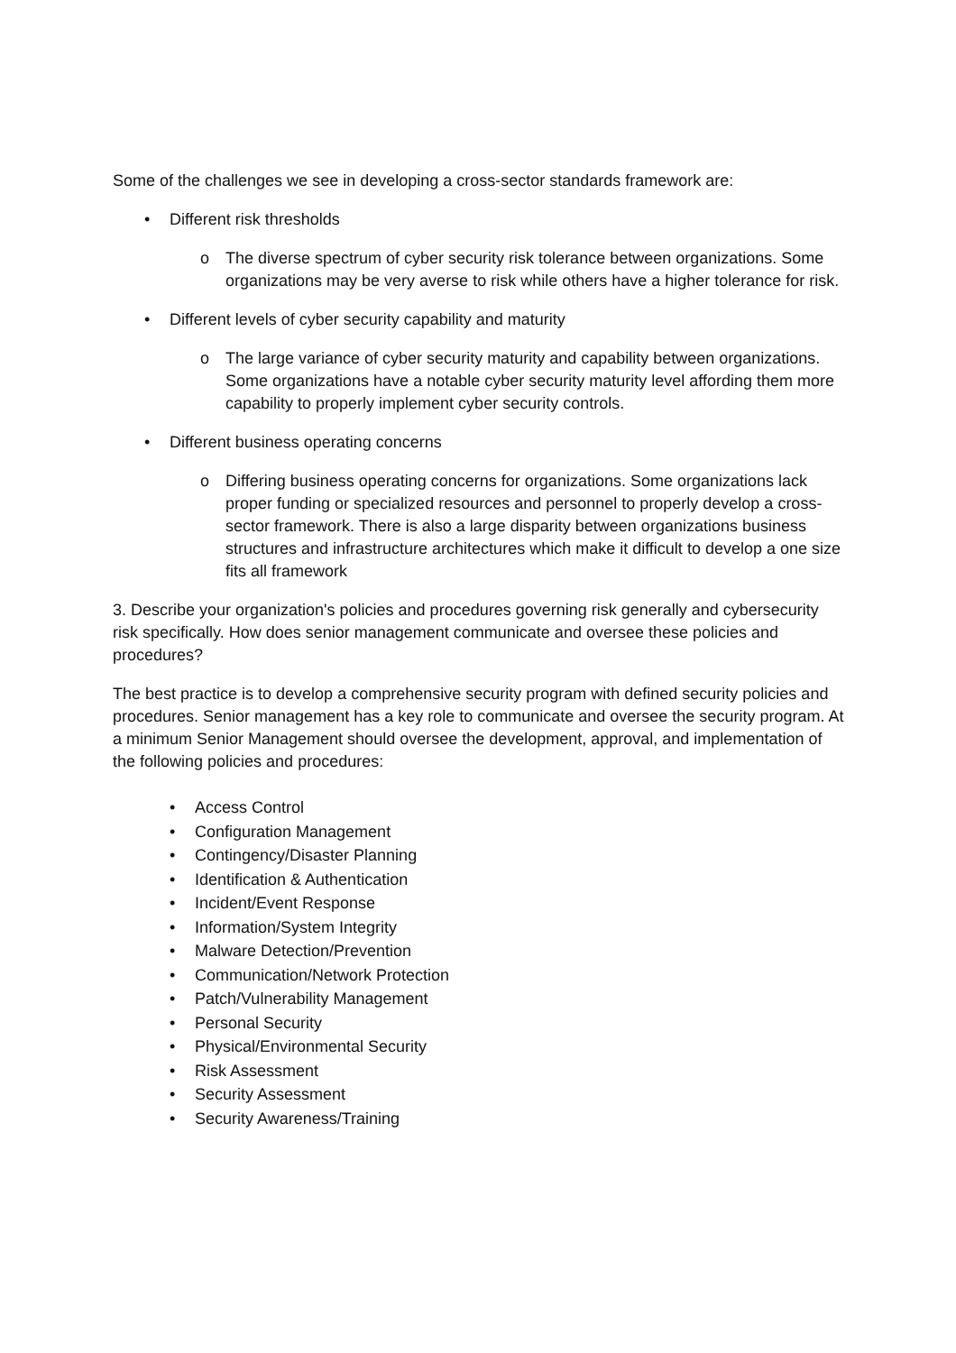Some of the challenges we see in developing a cross-sector standards framework are:
• Different risk thresholds
o The diverse spectrum of cyber security risk tolerance between organizations. Some organizations may be very averse to risk while others have a higher tolerance for risk.
• Different levels of cyber security capability and maturity
o The large variance of cyber security maturity and capability between organizations. Some organizations have a notable cyber security maturity level affording them more capability to properly implement cyber security controls.
• Different business operating concerns
o Differing business operating concerns for organizations. Some organizations lack proper funding or specialized resources and personnel to properly develop a cross-sector framework. There is also a large disparity between organizations business structures and infrastructure architectures which make it difficult to develop a one size fits all framework
3. Describe your organization's policies and procedures governing risk generally and cybersecurity risk specifically. How does senior management communicate and oversee these policies and procedures?
The best practice is to develop a comprehensive security program with defined security policies and procedures. Senior management has a key role to communicate and oversee the security program. At a minimum Senior Management should oversee the development, approval, and implementation of the following policies and procedures:
• Access Control
• Configuration Management
• Contingency/Disaster Planning
• Identification & Authentication
• Incident/Event Response
• Information/System Integrity
• Malware Detection/Prevention
• Communication/Network Protection
• Patch/Vulnerability Management
• Personal Security
• Physical/Environmental Security
• Risk Assessment
• Security Assessment
• Security Awareness/Training